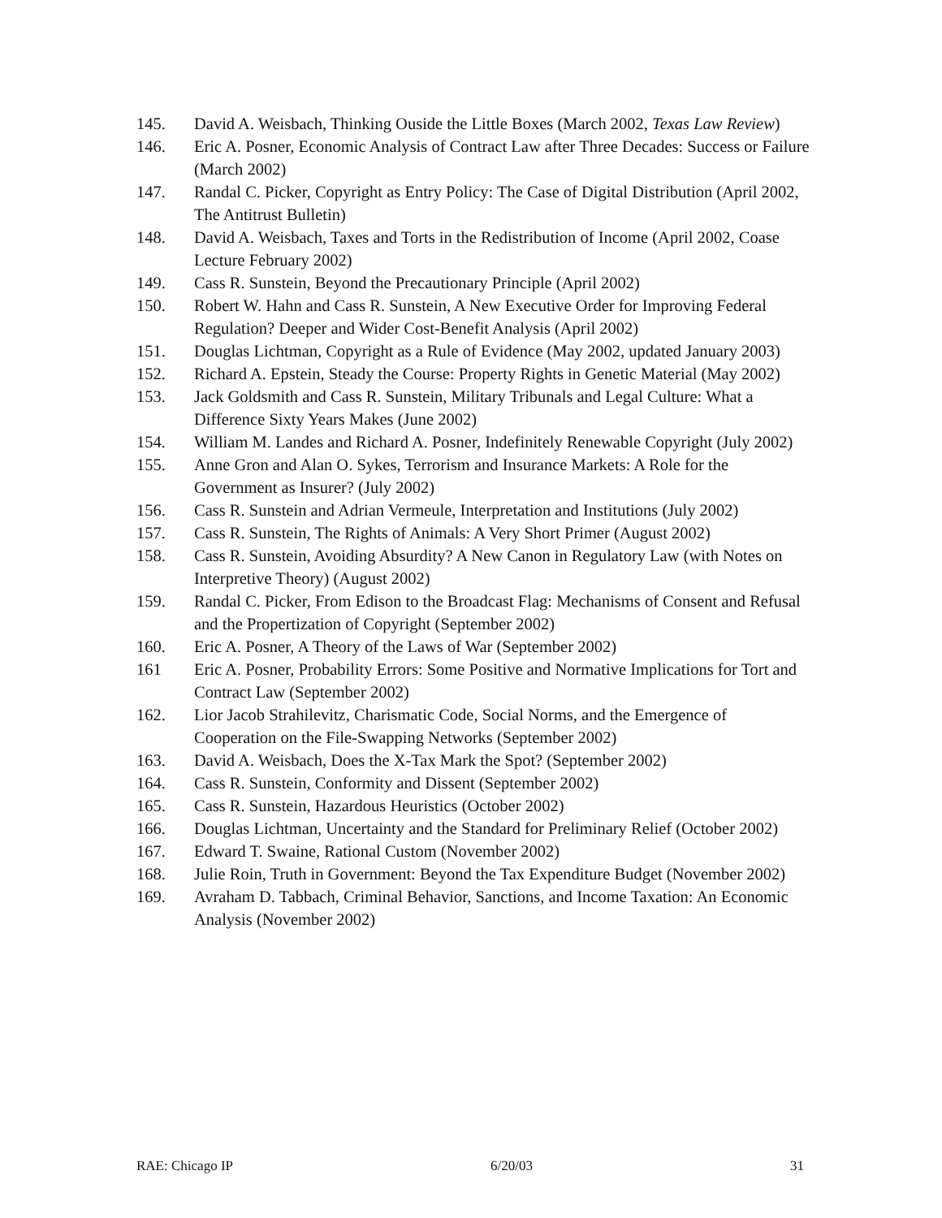145. David A. Weisbach, Thinking Ouside the Little Boxes (March 2002, Texas Law Review)
146. Eric A. Posner, Economic Analysis of Contract Law after Three Decades: Success or Failure (March 2002)
147. Randal C. Picker, Copyright as Entry Policy: The Case of Digital Distribution (April 2002, The Antitrust Bulletin)
148. David A. Weisbach, Taxes and Torts in the Redistribution of Income (April 2002, Coase Lecture February 2002)
149. Cass R. Sunstein, Beyond the Precautionary Principle (April 2002)
150. Robert W. Hahn and Cass R. Sunstein, A New Executive Order for Improving Federal Regulation? Deeper and Wider Cost-Benefit Analysis (April 2002)
151. Douglas Lichtman, Copyright as a Rule of Evidence (May 2002, updated January 2003)
152. Richard A. Epstein, Steady the Course: Property Rights in Genetic Material (May 2002)
153. Jack Goldsmith and Cass R. Sunstein, Military Tribunals and Legal Culture: What a Difference Sixty Years Makes (June 2002)
154. William M. Landes and Richard A. Posner, Indefinitely Renewable Copyright (July 2002)
155. Anne Gron and Alan O. Sykes, Terrorism and Insurance Markets: A Role for the Government as Insurer? (July 2002)
156. Cass R. Sunstein and Adrian Vermeule, Interpretation and Institutions (July 2002)
157. Cass R. Sunstein, The Rights of Animals: A Very Short Primer (August 2002)
158. Cass R. Sunstein, Avoiding Absurdity? A New Canon in Regulatory Law (with Notes on Interpretive Theory) (August 2002)
159. Randal C. Picker, From Edison to the Broadcast Flag: Mechanisms of Consent and Refusal and the Propertization of Copyright (September 2002)
160. Eric A. Posner, A Theory of the Laws of War (September 2002)
161 Eric A. Posner, Probability Errors: Some Positive and Normative Implications for Tort and Contract Law (September 2002)
162. Lior Jacob Strahilevitz, Charismatic Code, Social Norms, and the Emergence of Cooperation on the File-Swapping Networks (September 2002)
163. David A. Weisbach, Does the X-Tax Mark the Spot? (September 2002)
164. Cass R. Sunstein, Conformity and Dissent (September 2002)
165. Cass R. Sunstein, Hazardous Heuristics (October 2002)
166. Douglas Lichtman, Uncertainty and the Standard for Preliminary Relief (October 2002)
167. Edward T. Swaine, Rational Custom (November 2002)
168. Julie Roin, Truth in Government: Beyond the Tax Expenditure Budget (November 2002)
169. Avraham D. Tabbach, Criminal Behavior, Sanctions, and Income Taxation: An Economic Analysis (November 2002)
RAE: Chicago IP 6/20/03 31